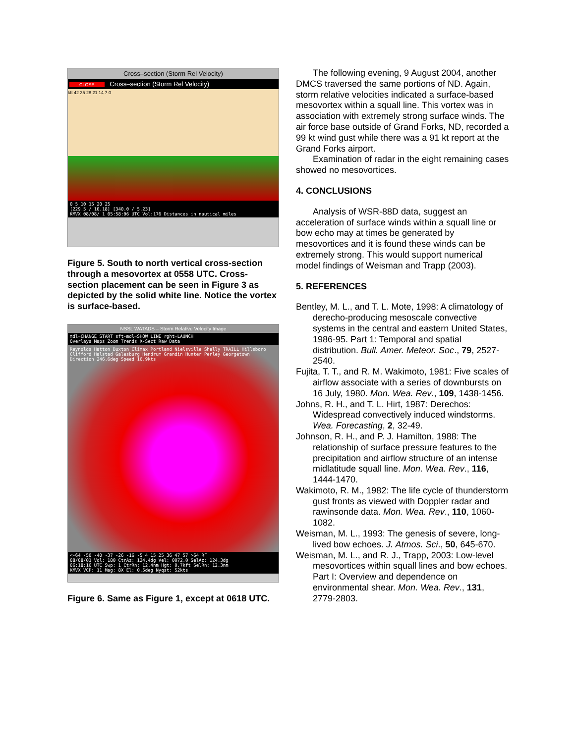Cross–section (Storm Rel Velocity)
CLOSE Cross–section (Storm Rel Velocity)
kft 42 35 28 21 14 7 0
0 5 10 15 20 25
[229.5 / 10.18] [340.0 / 5.23]
KMVX 08/08/ 1 05:58:06 UTC Vol:176 Distances in nautical miles
Figure 5. South to north vertical cross-section through a mesovortex at 0558 UTC. Cross-section placement can be seen in Figure 3 as depicted by the solid white line. Notice the vortex is surface-based.
NSSL WATADS – Storm Relative Velocity Image
mdl=CHANGE START sft-mdl=SHOW LINE rght=LAUNCH
Overlays Maps Zoom Trends X-Sect Raw Data
Reynolds Hatton Buxton Climax Portland Nielsville Shelly TRAILL Hillsboro Clifford Halstad Galesburg Hendrum Grandin Hunter Perley Georgetown
Direction 246.6deg Speed 16.9kts
<-64 -50 -40 -37 -26 -16 -5 4 15 25 36 47 57 >64 RF
08/08/01 Vol: 180 CtrAz: 124.4dg Vel: 0072.0 SelAz: 124.3dg
06:18:16 UTC Swp: 1 CtrRn: 12.4nm Hgt: 0.7kft SelRn: 12.3nm
KMVX VCP: 11 Mag: 8X El: 0.5deg Nyqst: 52kts
Figure 6. Same as Figure 1, except at 0618 UTC.
The following evening, 9 August 2004, another DMCS traversed the same portions of ND. Again, storm relative velocities indicated a surface-based mesovortex within a squall line. This vortex was in association with extremely strong surface winds. The air force base outside of Grand Forks, ND, recorded a 99 kt wind gust while there was a 91 kt report at the Grand Forks airport.
Examination of radar in the eight remaining cases showed no mesovortices.
4. CONCLUSIONS
Analysis of WSR-88D data, suggest an acceleration of surface winds within a squall line or bow echo may at times be generated by mesovortices and it is found these winds can be extremely strong. This would support numerical model findings of Weisman and Trapp (2003).
5. REFERENCES
Bentley, M. L., and T. L. Mote, 1998: A climatology of derecho-producing mesoscale convective systems in the central and eastern United States, 1986-95. Part 1: Temporal and spatial distribution. Bull. Amer. Meteor. Soc., 79, 2527-2540.
Fujita, T. T., and R. M. Wakimoto, 1981: Five scales of airflow associate with a series of downbursts on 16 July, 1980. Mon. Wea. Rev., 109, 1438-1456.
Johns, R. H., and T. L. Hirt, 1987: Derechos: Widespread convectively induced windstorms. Wea. Forecasting, 2, 32-49.
Johnson, R. H., and P. J. Hamilton, 1988: The relationship of surface pressure features to the precipitation and airflow structure of an intense midlatitude squall line. Mon. Wea. Rev., 116, 1444-1470.
Wakimoto, R. M., 1982: The life cycle of thunderstorm gust fronts as viewed with Doppler radar and rawinsonde data. Mon. Wea. Rev., 110, 1060-1082.
Weisman, M. L., 1993: The genesis of severe, long-lived bow echoes. J. Atmos. Sci., 50, 645-670.
Weisman, M. L., and R. J., Trapp, 2003: Low-level mesovortices within squall lines and bow echoes. Part I: Overview and dependence on environmental shear. Mon. Wea. Rev., 131, 2779-2803.